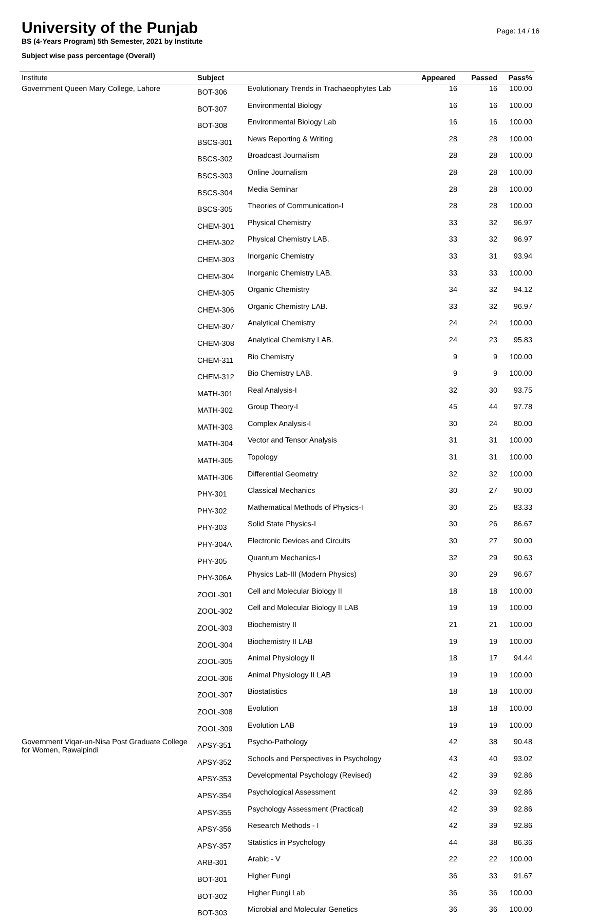University of the Punjab
BS (4-Years Program) 5th Semester, 2021 by Institute
Subject wise pass percentage (Overall)
Page: 14 / 16
| Institute | Subject | | Appeared | Passed | Pass% |
| --- | --- | --- | --- | --- | --- |
| Government Queen Mary College, Lahore | BOT-306 | Evolutionary Trends in Trachaeophytes Lab | 16 | 16 | 100.00 |
| | BOT-307 | Environmental Biology | 16 | 16 | 100.00 |
| | BOT-308 | Environmental Biology Lab | 16 | 16 | 100.00 |
| | BSCS-301 | News Reporting & Writing | 28 | 28 | 100.00 |
| | BSCS-302 | Broadcast Journalism | 28 | 28 | 100.00 |
| | BSCS-303 | Online Journalism | 28 | 28 | 100.00 |
| | BSCS-304 | Media Seminar | 28 | 28 | 100.00 |
| | BSCS-305 | Theories of Communication-I | 28 | 28 | 100.00 |
| | CHEM-301 | Physical Chemistry | 33 | 32 | 96.97 |
| | CHEM-302 | Physical Chemistry LAB. | 33 | 32 | 96.97 |
| | CHEM-303 | Inorganic Chemistry | 33 | 31 | 93.94 |
| | CHEM-304 | Inorganic Chemistry LAB. | 33 | 33 | 100.00 |
| | CHEM-305 | Organic Chemistry | 34 | 32 | 94.12 |
| | CHEM-306 | Organic Chemistry LAB. | 33 | 32 | 96.97 |
| | CHEM-307 | Analytical Chemistry | 24 | 24 | 100.00 |
| | CHEM-308 | Analytical Chemistry LAB. | 24 | 23 | 95.83 |
| | CHEM-311 | Bio Chemistry | 9 | 9 | 100.00 |
| | CHEM-312 | Bio Chemistry LAB. | 9 | 9 | 100.00 |
| | MATH-301 | Real Analysis-I | 32 | 30 | 93.75 |
| | MATH-302 | Group Theory-I | 45 | 44 | 97.78 |
| | MATH-303 | Complex Analysis-I | 30 | 24 | 80.00 |
| | MATH-304 | Vector and Tensor Analysis | 31 | 31 | 100.00 |
| | MATH-305 | Topology | 31 | 31 | 100.00 |
| | MATH-306 | Differential Geometry | 32 | 32 | 100.00 |
| | PHY-301 | Classical Mechanics | 30 | 27 | 90.00 |
| | PHY-302 | Mathematical Methods of Physics-I | 30 | 25 | 83.33 |
| | PHY-303 | Solid State Physics-I | 30 | 26 | 86.67 |
| | PHY-304A | Electronic Devices and Circuits | 30 | 27 | 90.00 |
| | PHY-305 | Quantum Mechanics-I | 32 | 29 | 90.63 |
| | PHY-306A | Physics Lab-III (Modern Physics) | 30 | 29 | 96.67 |
| | ZOOL-301 | Cell and Molecular Biology II | 18 | 18 | 100.00 |
| | ZOOL-302 | Cell and Molecular Biology II LAB | 19 | 19 | 100.00 |
| | ZOOL-303 | Biochemistry II | 21 | 21 | 100.00 |
| | ZOOL-304 | Biochemistry II LAB | 19 | 19 | 100.00 |
| | ZOOL-305 | Animal Physiology II | 18 | 17 | 94.44 |
| | ZOOL-306 | Animal Physiology II LAB | 19 | 19 | 100.00 |
| | ZOOL-307 | Biostatistics | 18 | 18 | 100.00 |
| | ZOOL-308 | Evolution | 18 | 18 | 100.00 |
| | ZOOL-309 | Evolution LAB | 19 | 19 | 100.00 |
| Government Viqar-un-Nisa Post Graduate College for Women, Rawalpindi | APSY-351 | Psycho-Pathology | 42 | 38 | 90.48 |
| | APSY-352 | Schools and Perspectives in Psychology | 43 | 40 | 93.02 |
| | APSY-353 | Developmental Psychology (Revised) | 42 | 39 | 92.86 |
| | APSY-354 | Psychological Assessment | 42 | 39 | 92.86 |
| | APSY-355 | Psychology Assessment (Practical) | 42 | 39 | 92.86 |
| | APSY-356 | Research Methods - I | 42 | 39 | 92.86 |
| | APSY-357 | Statistics in Psychology | 44 | 38 | 86.36 |
| | ARB-301 | Arabic - V | 22 | 22 | 100.00 |
| | BOT-301 | Higher Fungi | 36 | 33 | 91.67 |
| | BOT-302 | Higher Fungi Lab | 36 | 36 | 100.00 |
| | BOT-303 | Microbial and Molecular Genetics | 36 | 36 | 100.00 |